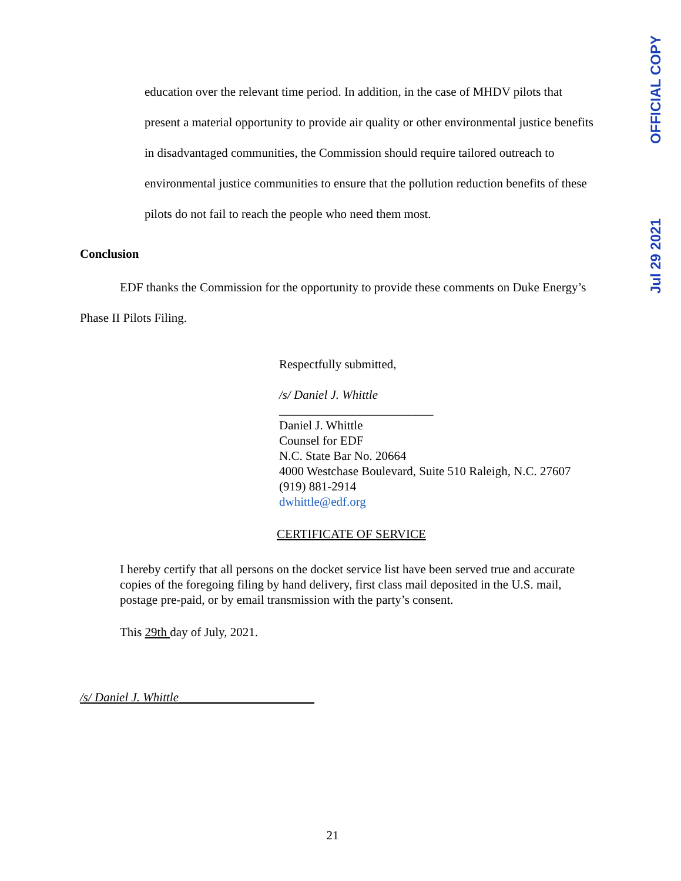OFFICIAL COPY
Jul 29 2021
education over the relevant time period. In addition, in the case of MHDV pilots that present a material opportunity to provide air quality or other environmental justice benefits in disadvantaged communities, the Commission should require tailored outreach to environmental justice communities to ensure that the pollution reduction benefits of these pilots do not fail to reach the people who need them most.
Conclusion
EDF thanks the Commission for the opportunity to provide these comments on Duke Energy’s Phase II Pilots Filing.
Respectfully submitted,
/s/ Daniel J. Whittle
_________________________
Daniel J. Whittle
Counsel for EDF
N.C. State Bar No. 20664
4000 Westchase Boulevard, Suite 510 Raleigh, N.C. 27607
(919) 881-2914
dwhittle@edf.org
CERTIFICATE OF SERVICE
I hereby certify that all persons on the docket service list have been served true and accurate copies of the foregoing filing by hand delivery, first class mail deposited in the U.S. mail, postage pre-paid, or by email transmission with the party’s consent.
This 29th day of July, 2021.
/s/ Daniel J. Whittle______________________
21